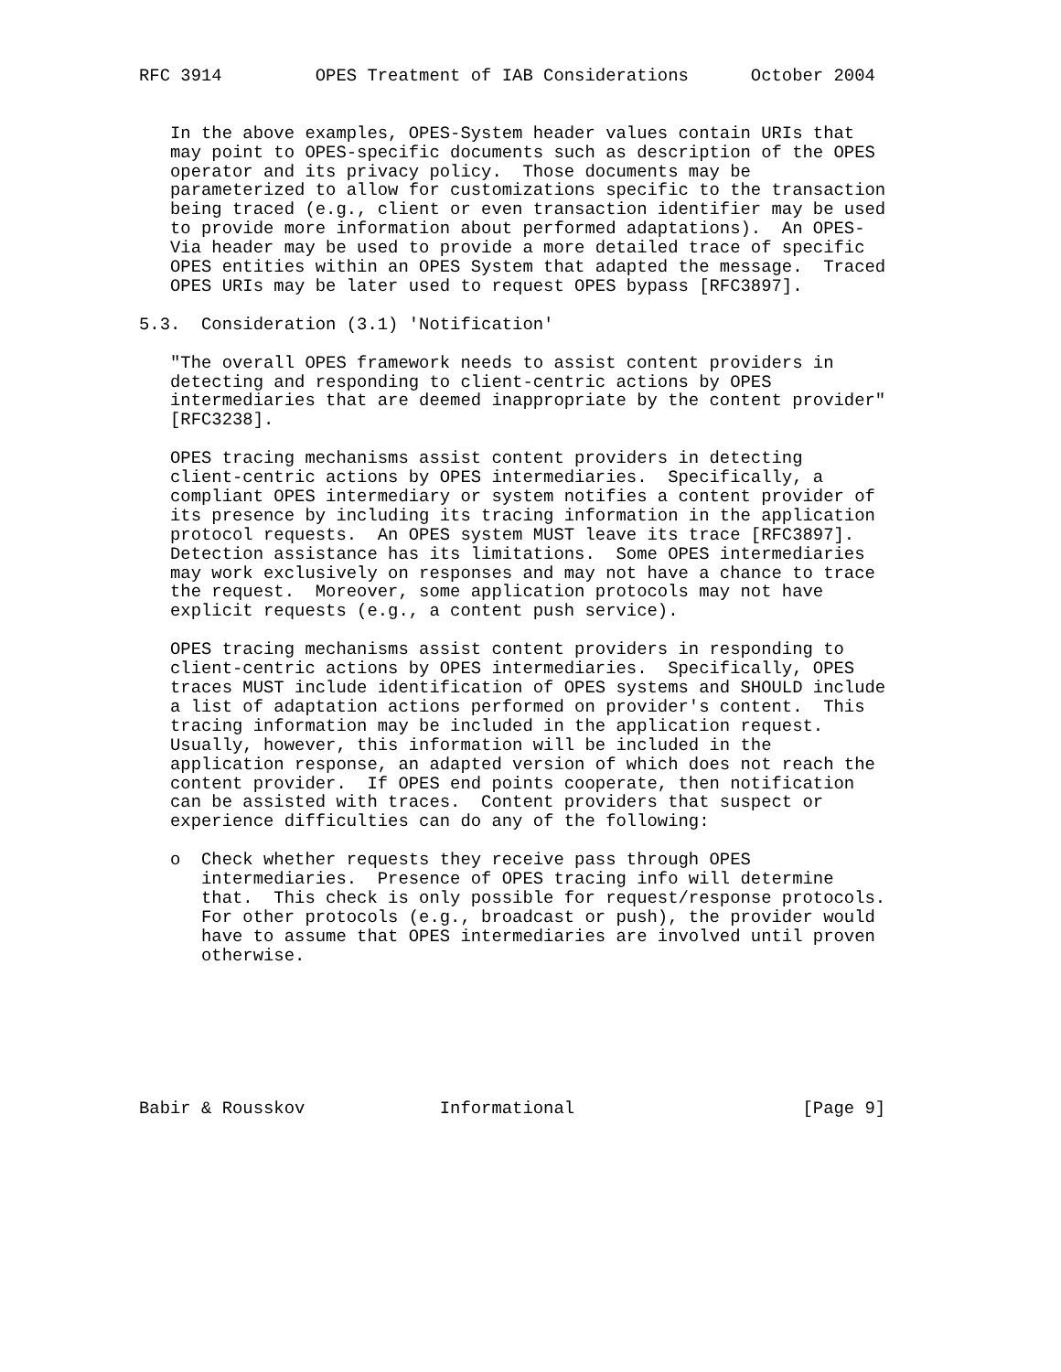RFC 3914         OPES Treatment of IAB Considerations      October 2004


   In the above examples, OPES-System header values contain URIs that
   may point to OPES-specific documents such as description of the OPES
   operator and its privacy policy.  Those documents may be
   parameterized to allow for customizations specific to the transaction
   being traced (e.g., client or even transaction identifier may be used
   to provide more information about performed adaptations).  An OPES-
   Via header may be used to provide a more detailed trace of specific
   OPES entities within an OPES System that adapted the message.  Traced
   OPES URIs may be later used to request OPES bypass [RFC3897].

5.3.  Consideration (3.1) 'Notification'

   "The overall OPES framework needs to assist content providers in
   detecting and responding to client-centric actions by OPES
   intermediaries that are deemed inappropriate by the content provider"
   [RFC3238].

   OPES tracing mechanisms assist content providers in detecting
   client-centric actions by OPES intermediaries.  Specifically, a
   compliant OPES intermediary or system notifies a content provider of
   its presence by including its tracing information in the application
   protocol requests.  An OPES system MUST leave its trace [RFC3897].
   Detection assistance has its limitations.  Some OPES intermediaries
   may work exclusively on responses and may not have a chance to trace
   the request.  Moreover, some application protocols may not have
   explicit requests (e.g., a content push service).

   OPES tracing mechanisms assist content providers in responding to
   client-centric actions by OPES intermediaries.  Specifically, OPES
   traces MUST include identification of OPES systems and SHOULD include
   a list of adaptation actions performed on provider's content.  This
   tracing information may be included in the application request.
   Usually, however, this information will be included in the
   application response, an adapted version of which does not reach the
   content provider.  If OPES end points cooperate, then notification
   can be assisted with traces.  Content providers that suspect or
   experience difficulties can do any of the following:

   o  Check whether requests they receive pass through OPES
      intermediaries.  Presence of OPES tracing info will determine
      that.  This check is only possible for request/response protocols.
      For other protocols (e.g., broadcast or push), the provider would
      have to assume that OPES intermediaries are involved until proven
      otherwise.







Babir & Rousskov             Informational                      [Page 9]